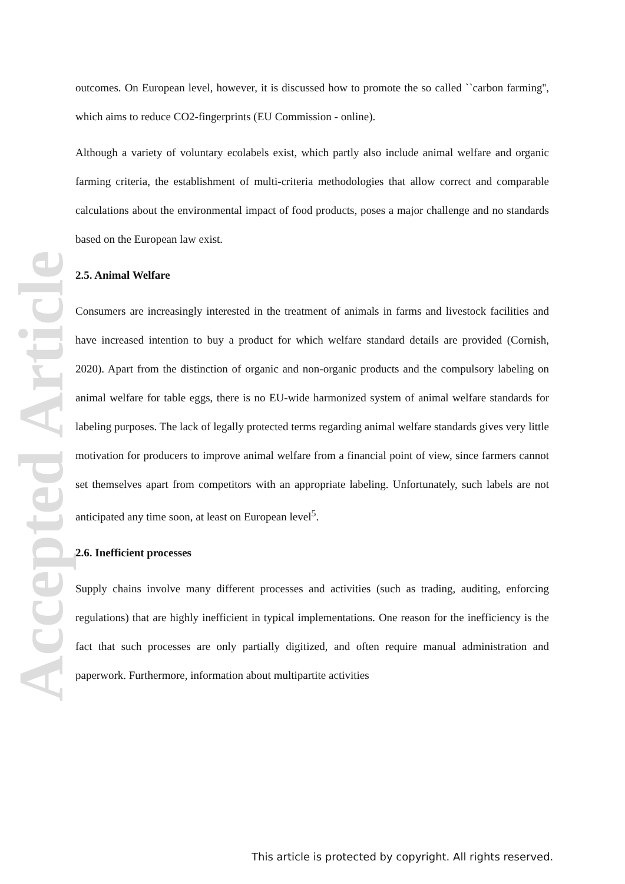Accepted Article
outcomes. On European level, however, it is discussed how to promote the so called ``carbon farming'', which aims to reduce CO2-fingerprints (EU Commission - online).
Although a variety of voluntary ecolabels exist, which partly also include animal welfare and organic farming criteria, the establishment of multi-criteria methodologies that allow correct and comparable calculations about the environmental impact of food products, poses a major challenge and no standards based on the European law exist.
2.5. Animal Welfare
Consumers are increasingly interested in the treatment of animals in farms and livestock facilities and have increased intention to buy a product for which welfare standard details are provided (Cornish, 2020). Apart from the distinction of organic and non-organic products and the compulsory labeling on animal welfare for table eggs, there is no EU-wide harmonized system of animal welfare standards for labeling purposes. The lack of legally protected terms regarding animal welfare standards gives very little motivation for producers to improve animal welfare from a financial point of view, since farmers cannot set themselves apart from competitors with an appropriate labeling. Unfortunately, such labels are not anticipated any time soon, at least on European level<sup>5</sup>.
2.6. Inefficient processes
Supply chains involve many different processes and activities (such as trading, auditing, enforcing regulations) that are highly inefficient in typical implementations. One reason for the inefficiency is the fact that such processes are only partially digitized, and often require manual administration and paperwork. Furthermore, information about multipartite activities
This article is protected by copyright. All rights reserved.